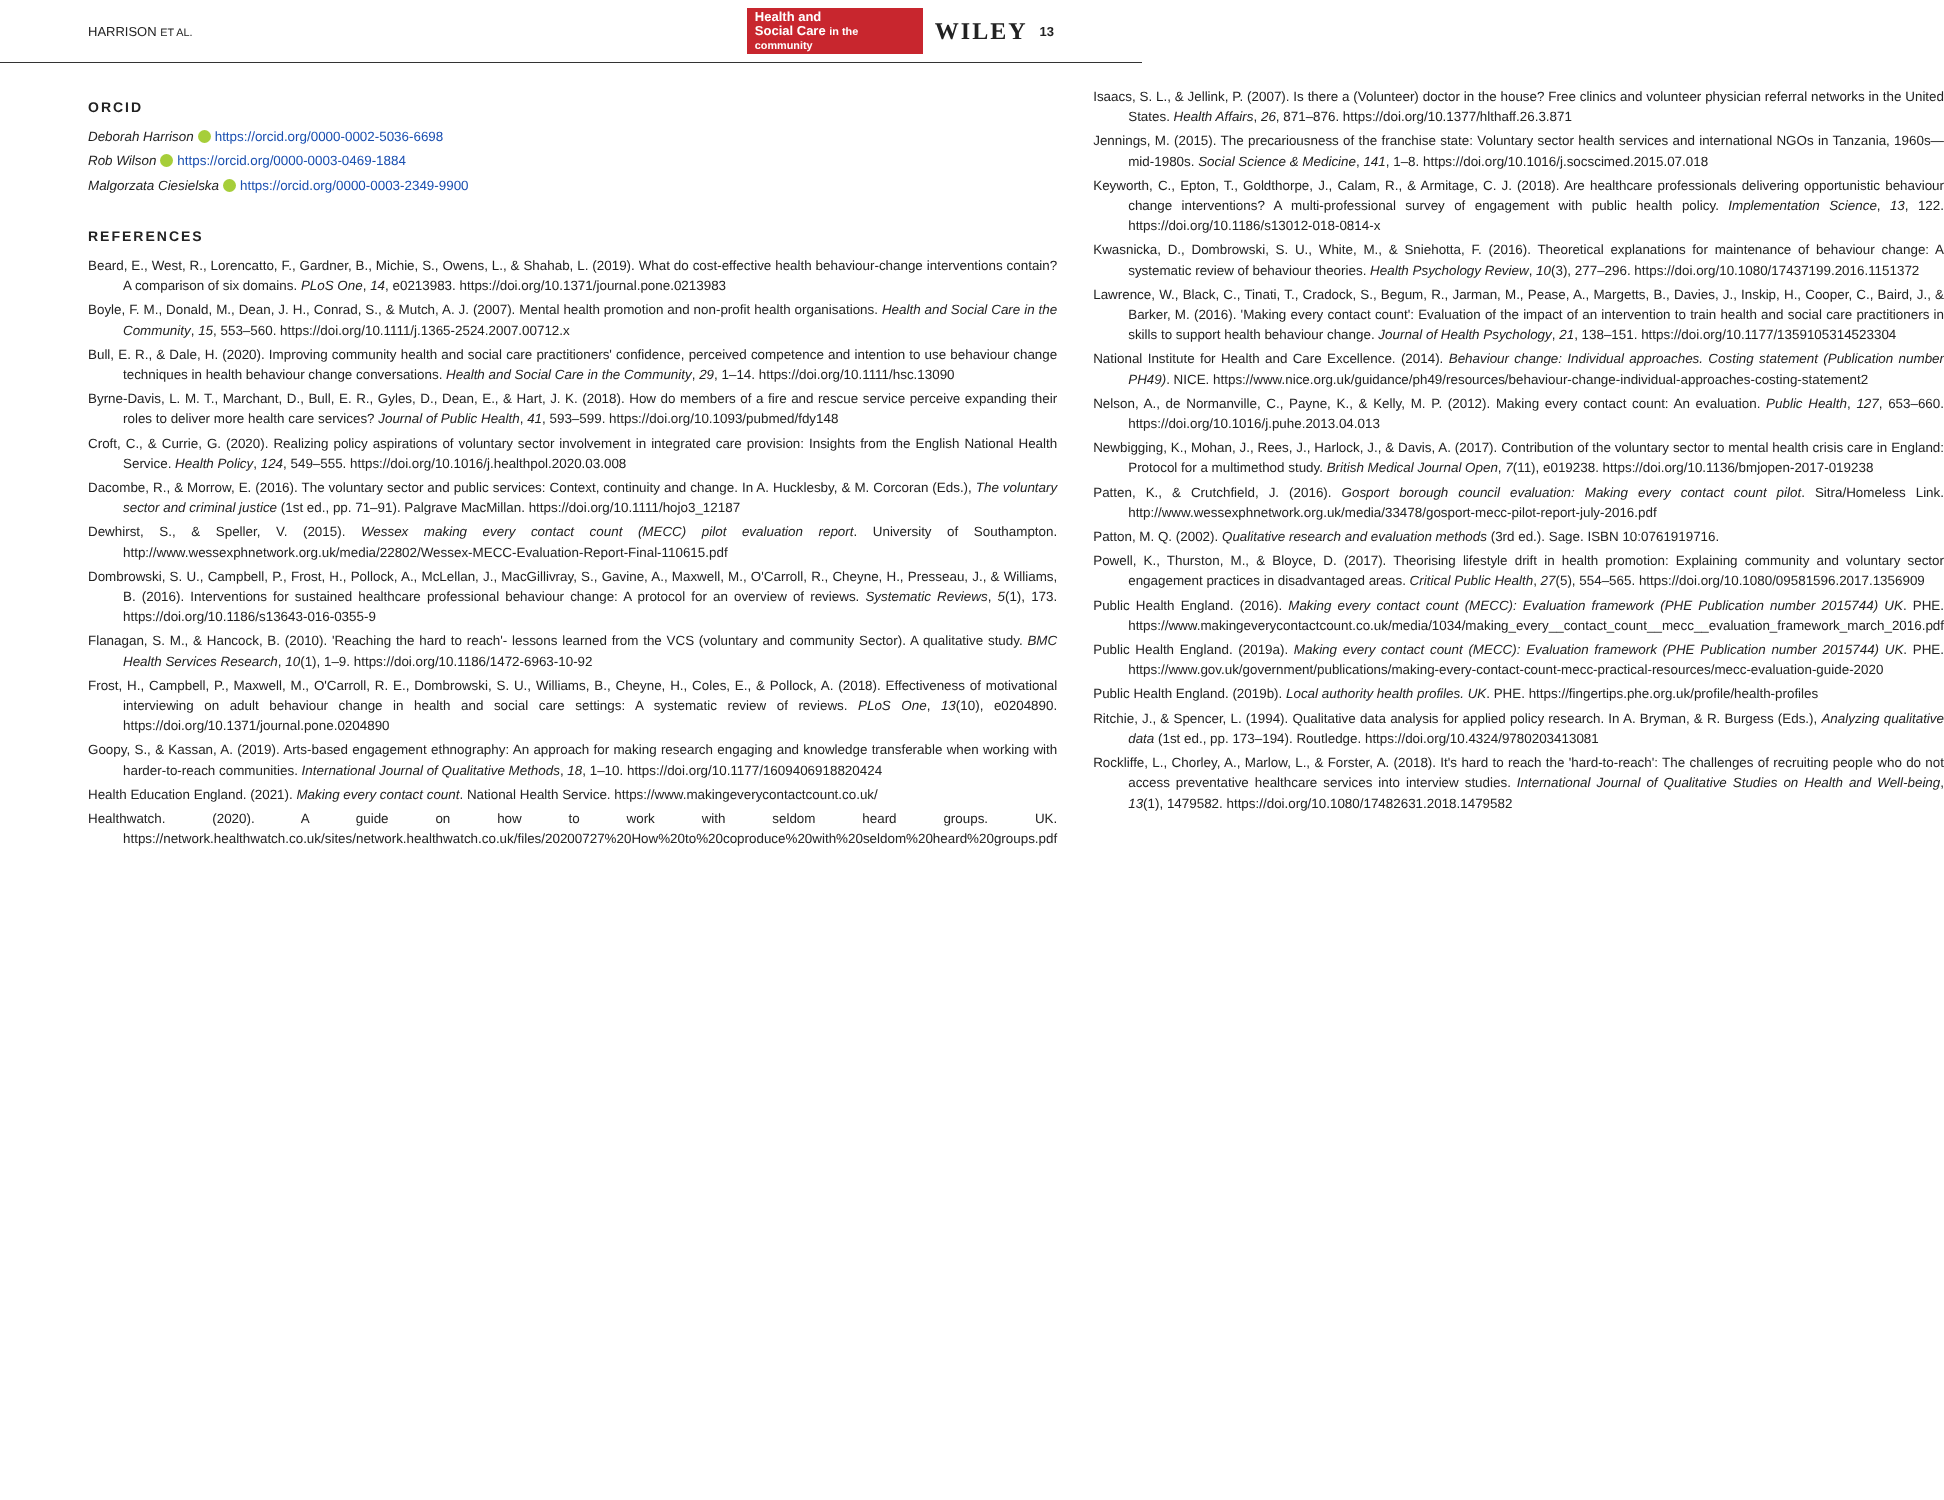HARRISON ET AL. Health and
Social Care in the community WILEY 13
ORCID
Deborah Harrison https://orcid.org/0000-0002-5036-6698
Rob Wilson https://orcid.org/0000-0003-0469-1884
Malgorzata Ciesielska https://orcid.org/0000-0003-2349-9900
REFERENCES
Beard, E., West, R., Lorencatto, F., Gardner, B., Michie, S., Owens, L., & Shahab, L. (2019). What do cost-effective health behaviour-change interventions contain? A comparison of six domains. PLoS One, 14, e0213983. https://doi.org/10.1371/journal.pone.0213983
Boyle, F. M., Donald, M., Dean, J. H., Conrad, S., & Mutch, A. J. (2007). Mental health promotion and non-profit health organisations. Health and Social Care in the Community, 15, 553–560. https://doi.org/10.1111/j.1365-2524.2007.00712.x
Bull, E. R., & Dale, H. (2020). Improving community health and social care practitioners' confidence, perceived competence and intention to use behaviour change techniques in health behaviour change conversations. Health and Social Care in the Community, 29, 1–14. https://doi.org/10.1111/hsc.13090
Byrne-Davis, L. M. T., Marchant, D., Bull, E. R., Gyles, D., Dean, E., & Hart, J. K. (2018). How do members of a fire and rescue service perceive expanding their roles to deliver more health care services? Journal of Public Health, 41, 593–599. https://doi.org/10.1093/pubmed/fdy148
Croft, C., & Currie, G. (2020). Realizing policy aspirations of voluntary sector involvement in integrated care provision: Insights from the English National Health Service. Health Policy, 124, 549–555. https://doi.org/10.1016/j.healthpol.2020.03.008
Dacombe, R., & Morrow, E. (2016). The voluntary sector and public services: Context, continuity and change. In A. Hucklesby, & M. Corcoran (Eds.), The voluntary sector and criminal justice (1st ed., pp. 71–91). Palgrave MacMillan. https://doi.org/10.1111/hojo3_12187
Dewhirst, S., & Speller, V. (2015). Wessex making every contact count (MECC) pilot evaluation report. University of Southampton. http://www.wessexphnetwork.org.uk/media/22802/Wessex-MECC-Evaluation-Report-Final-110615.pdf
Dombrowski, S. U., Campbell, P., Frost, H., Pollock, A., McLellan, J., MacGillivray, S., Gavine, A., Maxwell, M., O'Carroll, R., Cheyne, H., Presseau, J., & Williams, B. (2016). Interventions for sustained healthcare professional behaviour change: A protocol for an overview of reviews. Systematic Reviews, 5(1), 173. https://doi.org/10.1186/s13643-016-0355-9
Flanagan, S. M., & Hancock, B. (2010). 'Reaching the hard to reach'- lessons learned from the VCS (voluntary and community Sector). A qualitative study. BMC Health Services Research, 10(1), 1–9. https://doi.org/10.1186/1472-6963-10-92
Frost, H., Campbell, P., Maxwell, M., O'Carroll, R. E., Dombrowski, S. U., Williams, B., Cheyne, H., Coles, E., & Pollock, A. (2018). Effectiveness of motivational interviewing on adult behaviour change in health and social care settings: A systematic review of reviews. PLoS One, 13(10), e0204890. https://doi.org/10.1371/journal.pone.0204890
Goopy, S., & Kassan, A. (2019). Arts-based engagement ethnography: An approach for making research engaging and knowledge transferable when working with harder-to-reach communities. International Journal of Qualitative Methods, 18, 1–10. https://doi.org/10.1177/1609406918820424
Health Education England. (2021). Making every contact count. National Health Service. https://www.makingeverycontactcount.co.uk/
Healthwatch. (2020). A guide on how to work with seldom heard groups. UK. https://network.healthwatch.co.uk/sites/network.healthwatch.co.uk/files/20200727%20How%20to%20coproduce%20with%20seldom%20heard%20groups.pdf
Isaacs, S. L., & Jellink, P. (2007). Is there a (Volunteer) doctor in the house? Free clinics and volunteer physician referral networks in the United States. Health Affairs, 26, 871–876. https://doi.org/10.1377/hlthaff.26.3.871
Jennings, M. (2015). The precariousness of the franchise state: Voluntary sector health services and international NGOs in Tanzania, 1960s—mid-1980s. Social Science & Medicine, 141, 1–8. https://doi.org/10.1016/j.socscimed.2015.07.018
Keyworth, C., Epton, T., Goldthorpe, J., Calam, R., & Armitage, C. J. (2018). Are healthcare professionals delivering opportunistic behaviour change interventions? A multi-professional survey of engagement with public health policy. Implementation Science, 13, 122. https://doi.org/10.1186/s13012-018-0814-x
Kwasnicka, D., Dombrowski, S. U., White, M., & Sniehotta, F. (2016). Theoretical explanations for maintenance of behaviour change: A systematic review of behaviour theories. Health Psychology Review, 10(3), 277–296. https://doi.org/10.1080/17437199.2016.1151372
Lawrence, W., Black, C., Tinati, T., Cradock, S., Begum, R., Jarman, M., Pease, A., Margetts, B., Davies, J., Inskip, H., Cooper, C., Baird, J., & Barker, M. (2016). 'Making every contact count': Evaluation of the impact of an intervention to train health and social care practitioners in skills to support health behaviour change. Journal of Health Psychology, 21, 138–151. https://doi.org/10.1177/1359105314523304
National Institute for Health and Care Excellence. (2014). Behaviour change: Individual approaches. Costing statement (Publication number PH49). NICE. https://www.nice.org.uk/guidance/ph49/resources/behaviour-change-individual-approaches-costing-statement2
Nelson, A., de Normanville, C., Payne, K., & Kelly, M. P. (2012). Making every contact count: An evaluation. Public Health, 127, 653–660. https://doi.org/10.1016/j.puhe.2013.04.013
Newbigging, K., Mohan, J., Rees, J., Harlock, J., & Davis, A. (2017). Contribution of the voluntary sector to mental health crisis care in England: Protocol for a multimethod study. British Medical Journal Open, 7(11), e019238. https://doi.org/10.1136/bmjopen-2017-019238
Patten, K., & Crutchfield, J. (2016). Gosport borough council evaluation: Making every contact count pilot. Sitra/Homeless Link. http://www.wessexphnetwork.org.uk/media/33478/gosport-mecc-pilot-report-july-2016.pdf
Patton, M. Q. (2002). Qualitative research and evaluation methods (3rd ed.). Sage. ISBN 10:0761919716.
Powell, K., Thurston, M., & Bloyce, D. (2017). Theorising lifestyle drift in health promotion: Explaining community and voluntary sector engagement practices in disadvantaged areas. Critical Public Health, 27(5), 554–565. https://doi.org/10.1080/09581596.2017.1356909
Public Health England. (2016). Making every contact count (MECC): Evaluation framework (PHE Publication number 2015744) UK. PHE. https://www.makingeverycontactcount.co.uk/media/1034/making_every__contact_count__mecc__evaluation_framework_march_2016.pdf
Public Health England. (2019a). Making every contact count (MECC): Evaluation framework (PHE Publication number 2015744) UK. PHE. https://www.gov.uk/government/publications/making-every-contact-count-mecc-practical-resources/mecc-evaluation-guide-2020
Public Health England. (2019b). Local authority health profiles. UK. PHE. https://fingertips.phe.org.uk/profile/health-profiles
Ritchie, J., & Spencer, L. (1994). Qualitative data analysis for applied policy research. In A. Bryman, & R. Burgess (Eds.), Analyzing qualitative data (1st ed., pp. 173–194). Routledge. https://doi.org/10.4324/9780203413081
Rockliffe, L., Chorley, A., Marlow, L., & Forster, A. (2018). It's hard to reach the 'hard-to-reach': The challenges of recruiting people who do not access preventative healthcare services into interview studies. International Journal of Qualitative Studies on Health and Well-being, 13(1), 1479582. https://doi.org/10.1080/17482631.2018.1479582